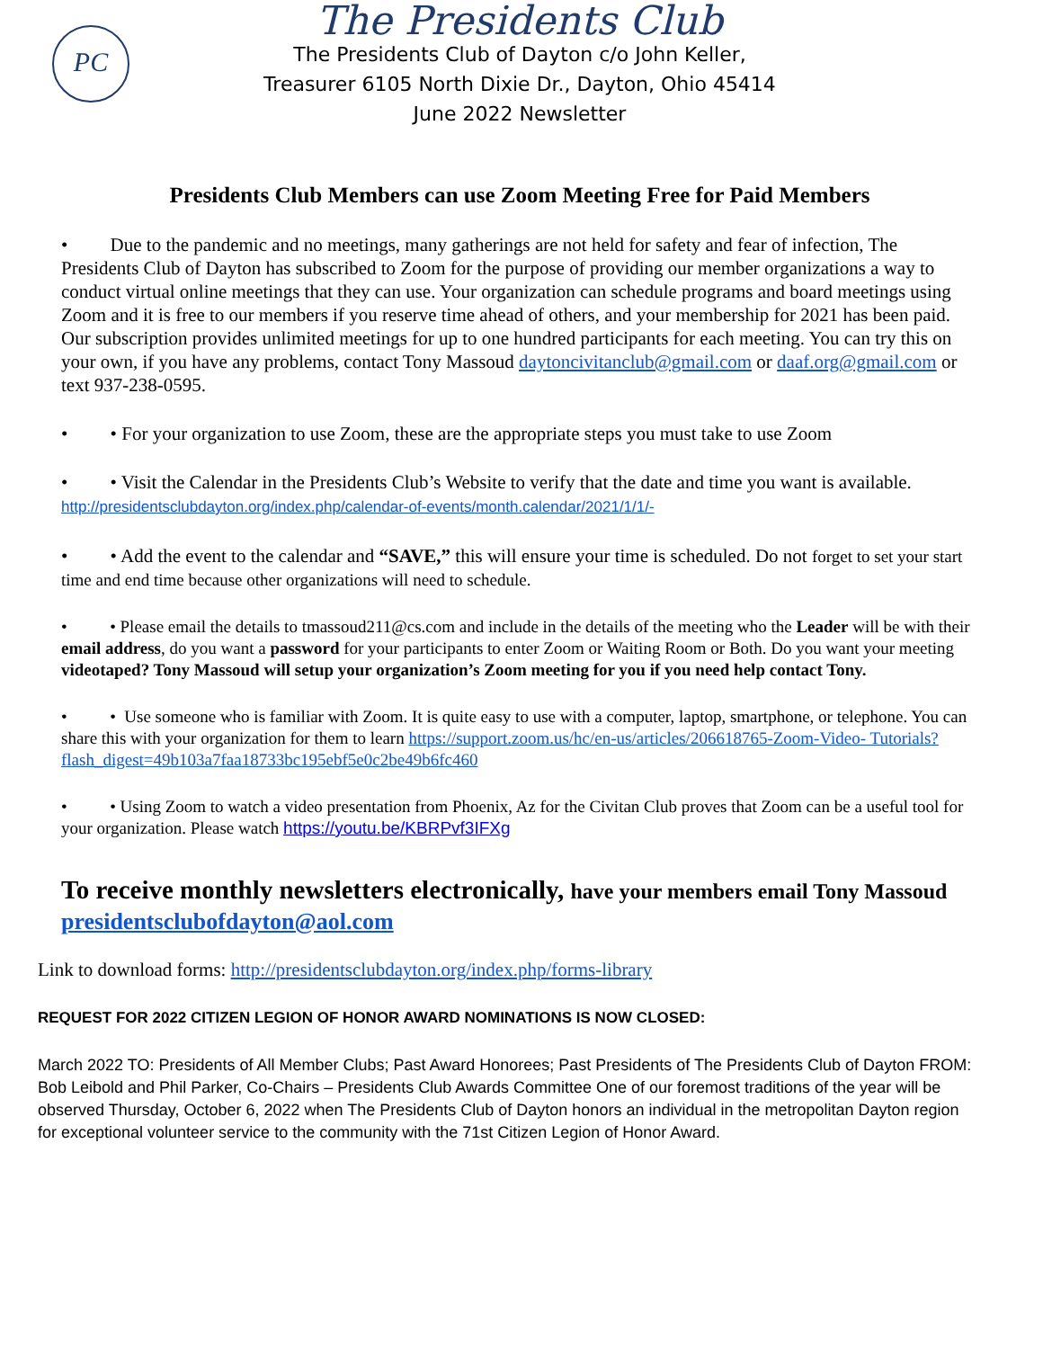PC
The Presidents Club
The Presidents Club of Dayton c/o John Keller,
Treasurer 6105 North Dixie Dr., Dayton, Ohio 45414
June 2022 Newsletter
Presidents Club Members can use Zoom Meeting Free for Paid Members
• Due to the pandemic and no meetings, many gatherings are not held for safety and fear of infection, The Presidents Club of Dayton has subscribed to Zoom for the purpose of providing our member organizations a way to conduct virtual online meetings that they can use. Your organization can schedule programs and board meetings using Zoom and it is free to our members if you reserve time ahead of others, and your membership for 2021 has been paid. Our subscription provides unlimited meetings for up to one hundred participants for each meeting. You can try this on your own, if you have any problems, contact Tony Massoud daytoncivitanclub@gmail.com or daaf.org@gmail.com or text 937-238-0595.
• • For your organization to use Zoom, these are the appropriate steps you must take to use Zoom
• • Visit the Calendar in the Presidents Club’s Website to verify that the date and time you want is available. http://presidentsclubdayton.org/index.php/calendar-of-events/month.calendar/2021/1/1/-
• • Add the event to the calendar and “SAVE,” this will ensure your time is scheduled. Do not forget to set your start time and end time because other organizations will need to schedule.
• • Please email the details to tmassoud211@cs.com and include in the details of the meeting who the Leader will be with their email address, do you want a password for your participants to enter Zoom or Waiting Room or Both. Do you want your meeting videotaped? Tony Massoud will setup your organization’s Zoom meeting for you if you need help contact Tony.
• • Use someone who is familiar with Zoom. It is quite easy to use with a computer, laptop, smartphone, or telephone. You can share this with your organization for them to learn https://support.zoom.us/hc/en-us/articles/206618765-Zoom-Video- Tutorials?flash_digest=49b103a7faa18733bc195ebf5e0c2be49b6fc460
• • Using Zoom to watch a video presentation from Phoenix, Az for the Civitan Club proves that Zoom can be a useful tool for your organization. Please watch https://youtu.be/KBRPvf3IFXg
To receive monthly newsletters electronically, have your members email Tony Massoud presidentsclubofdayton@aol.com
Link to download forms: http://presidentsclubdayton.org/index.php/forms-library
REQUEST FOR 2022 CITIZEN LEGION OF HONOR AWARD NOMINATIONS IS NOW CLOSED:
March 2022 TO: Presidents of All Member Clubs; Past Award Honorees; Past Presidents of The Presidents Club of Dayton FROM: Bob Leibold and Phil Parker, Co-Chairs – Presidents Club Awards Committee One of our foremost traditions of the year will be observed Thursday, October 6, 2022 when The Presidents Club of Dayton honors an individual in the metropolitan Dayton region for exceptional volunteer service to the community with the 71st Citizen Legion of Honor Award.